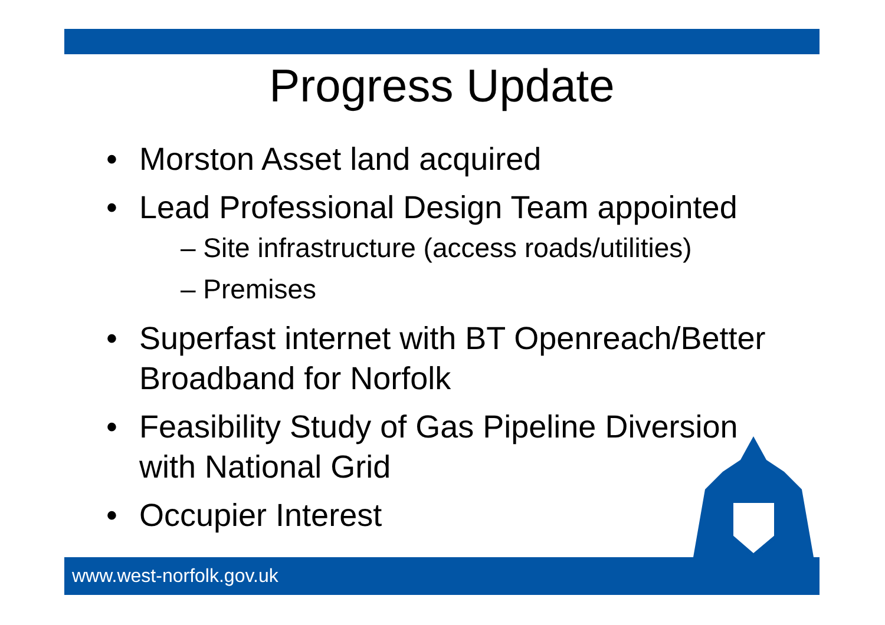Progress Update
• Morston Asset land acquired
• Lead Professional Design Team appointed
– Site infrastructure (access roads/utilities)
– Premises
• Superfast internet with BT Openreach/Better Broadband for Norfolk
• Feasibility Study of Gas Pipeline Diversion with National Grid
• Occupier Interest
www.west-norfolk.gov.uk